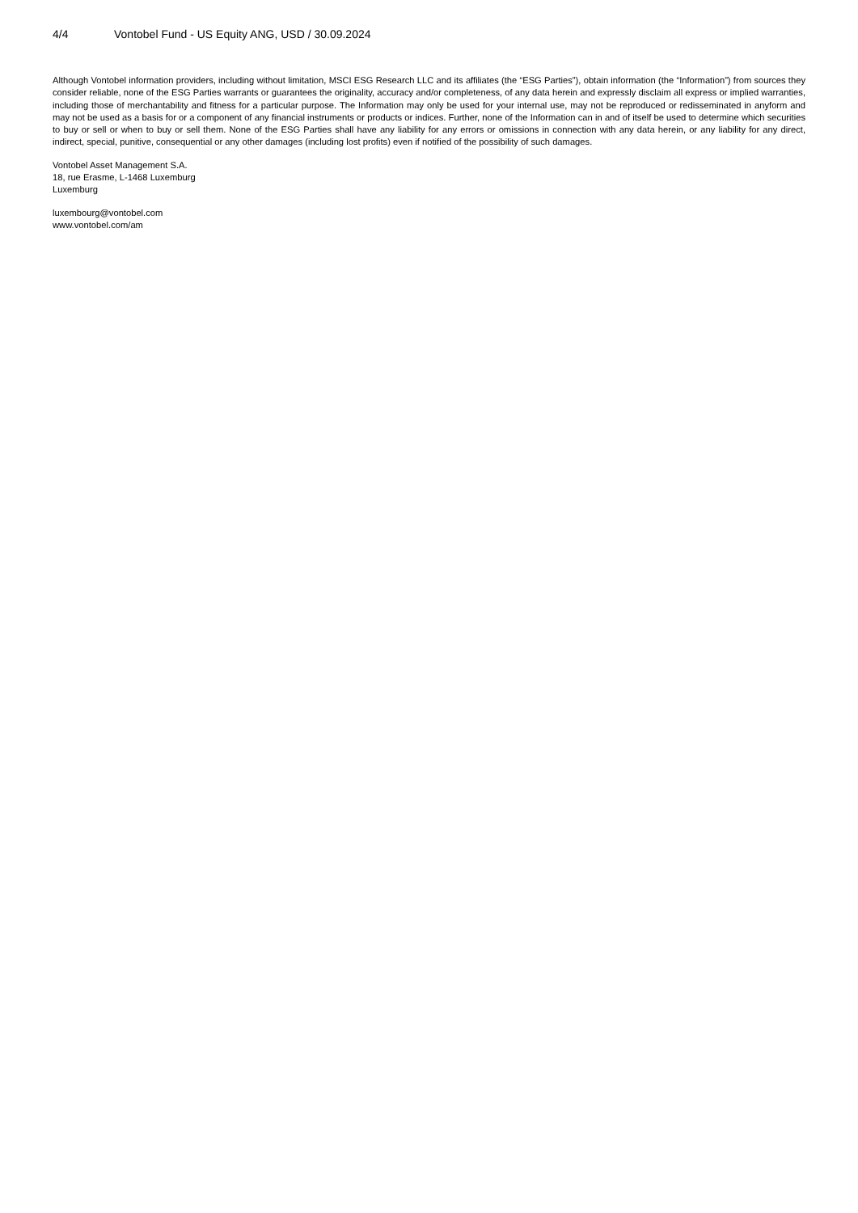4/4 Vontobel Fund - US Equity ANG, USD / 30.09.2024
Although Vontobel information providers, including without limitation, MSCI ESG Research LLC and its affiliates (the “ESG Parties”), obtain information (the “Information”) from sources they consider reliable, none of the ESG Parties warrants or guarantees the originality, accuracy and/or completeness, of any data herein and expressly disclaim all express or implied warranties, including those of merchantability and fitness for a particular purpose. The Information may only be used for your internal use, may not be reproduced or redisseminated in anyform and may not be used as a basis for or a component of any financial instruments or products or indices. Further, none of the Information can in and of itself be used to determine which securities to buy or sell or when to buy or sell them. None of the ESG Parties shall have any liability for any errors or omissions in connection with any data herein, or any liability for any direct, indirect, special, punitive, consequential or any other damages (including lost profits) even if notified of the possibility of such damages.
Vontobel Asset Management S.A.
18, rue Erasme, L-1468 Luxemburg
Luxemburg
luxembourg@vontobel.com
www.vontobel.com/am